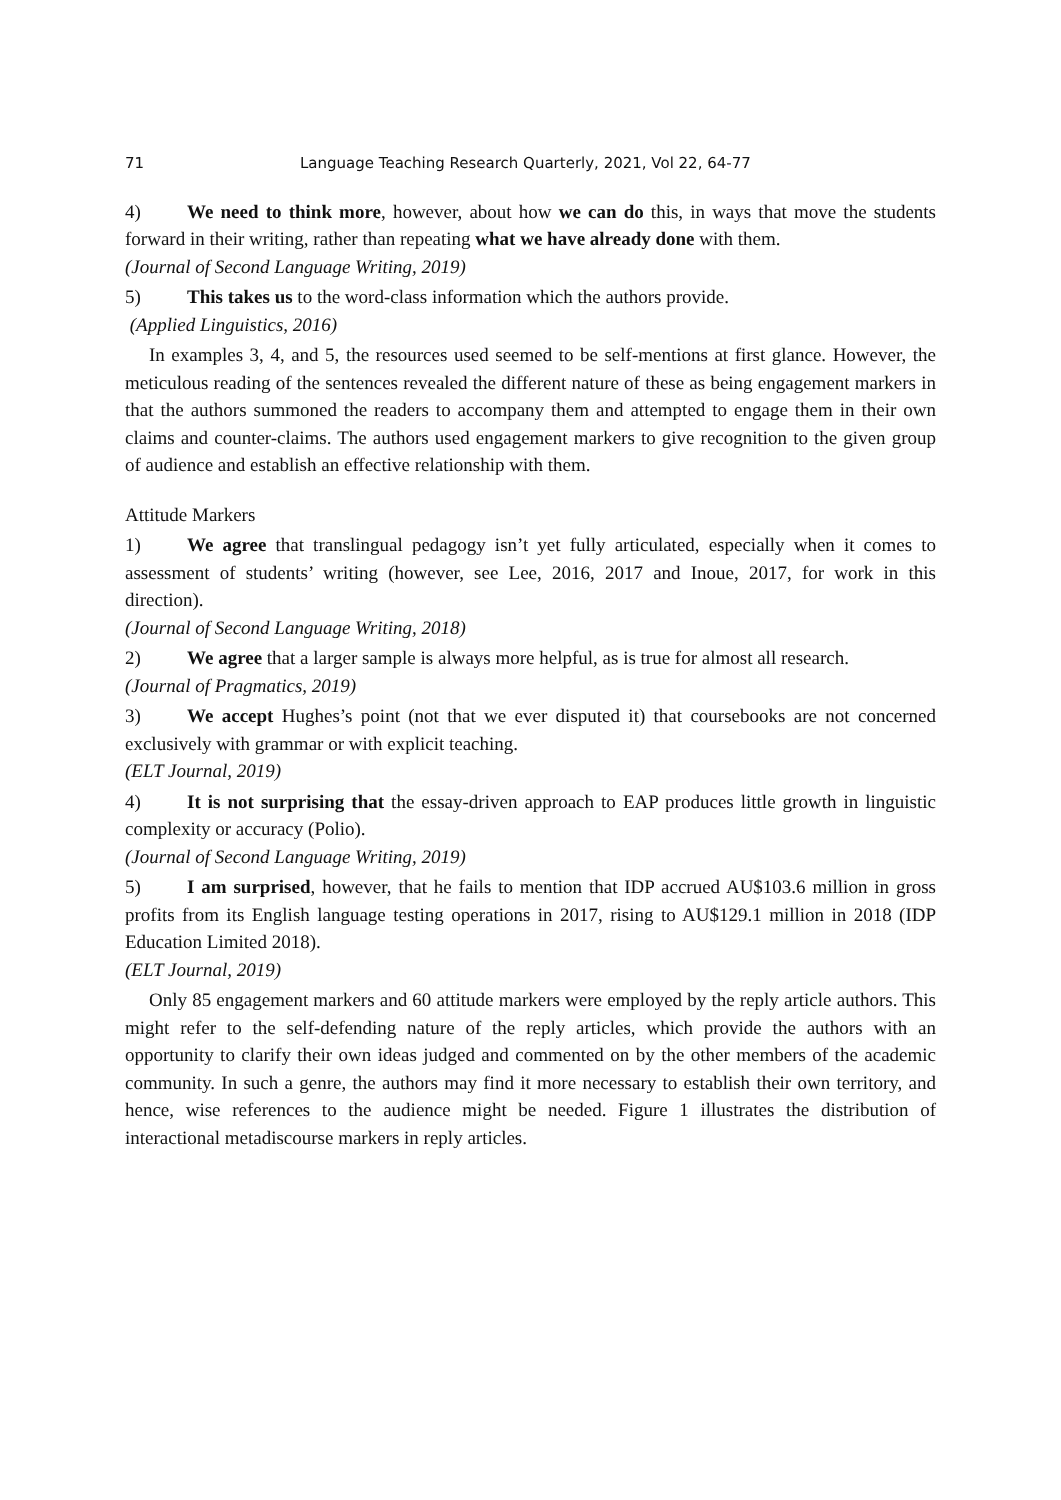71 Language Teaching Research Quarterly, 2021, Vol 22, 64-77
4) We need to think more, however, about how we can do this, in ways that move the students forward in their writing, rather than repeating what we have already done with them.
(Journal of Second Language Writing, 2019)
5) This takes us to the word-class information which the authors provide.
(Applied Linguistics, 2016)
In examples 3, 4, and 5, the resources used seemed to be self-mentions at first glance. However, the meticulous reading of the sentences revealed the different nature of these as being engagement markers in that the authors summoned the readers to accompany them and attempted to engage them in their own claims and counter-claims. The authors used engagement markers to give recognition to the given group of audience and establish an effective relationship with them.
Attitude Markers
1) We agree that translingual pedagogy isn’t yet fully articulated, especially when it comes to assessment of students’ writing (however, see Lee, 2016, 2017 and Inoue, 2017, for work in this direction).
(Journal of Second Language Writing, 2018)
2) We agree that a larger sample is always more helpful, as is true for almost all research.
(Journal of Pragmatics, 2019)
3) We accept Hughes’s point (not that we ever disputed it) that coursebooks are not concerned exclusively with grammar or with explicit teaching.
(ELT Journal, 2019)
4) It is not surprising that the essay-driven approach to EAP produces little growth in linguistic complexity or accuracy (Polio).
(Journal of Second Language Writing, 2019)
5) I am surprised, however, that he fails to mention that IDP accrued AU$103.6 million in gross profits from its English language testing operations in 2017, rising to AU$129.1 million in 2018 (IDP Education Limited 2018).
(ELT Journal, 2019)
Only 85 engagement markers and 60 attitude markers were employed by the reply article authors. This might refer to the self-defending nature of the reply articles, which provide the authors with an opportunity to clarify their own ideas judged and commented on by the other members of the academic community. In such a genre, the authors may find it more necessary to establish their own territory, and hence, wise references to the audience might be needed. Figure 1 illustrates the distribution of interactional metadiscourse markers in reply articles.